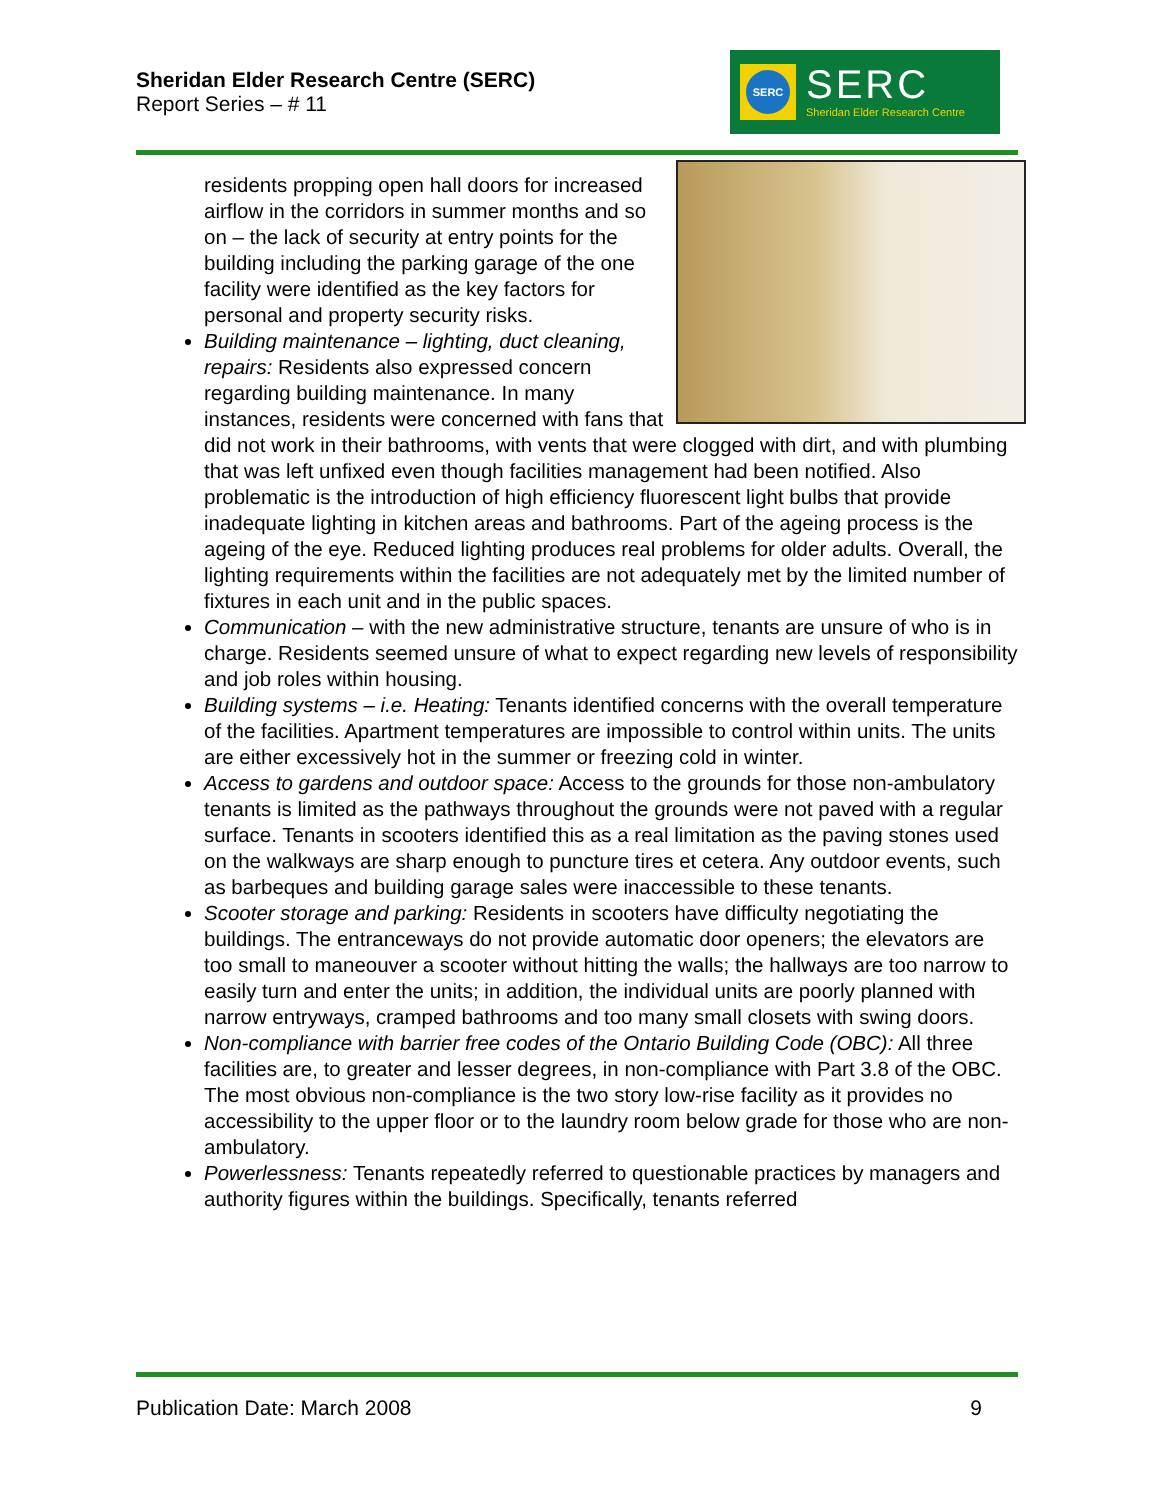Sheridan Elder Research Centre (SERC)
Report Series – # 11
SERC SERC
Sheridan Elder Research Centre
residents propping open hall doors for increased airflow in the corridors in summer months and so on – the lack of security at entry points for the building including the parking garage of the one facility were identified as the key factors for personal and property security risks.
Building maintenance – lighting, duct cleaning, repairs: Residents also expressed concern regarding building maintenance. In many instances, residents were concerned with fans that did not work in their bathrooms, with vents that were clogged with dirt, and with plumbing that was left unfixed even though facilities management had been notified. Also problematic is the introduction of high efficiency fluorescent light bulbs that provide inadequate lighting in kitchen areas and bathrooms. Part of the ageing process is the ageing of the eye. Reduced lighting produces real problems for older adults. Overall, the lighting requirements within the facilities are not adequately met by the limited number of fixtures in each unit and in the public spaces.
Communication – with the new administrative structure, tenants are unsure of who is in charge. Residents seemed unsure of what to expect regarding new levels of responsibility and job roles within housing.
Building systems – i.e. Heating: Tenants identified concerns with the overall temperature of the facilities. Apartment temperatures are impossible to control within units. The units are either excessively hot in the summer or freezing cold in winter.
Access to gardens and outdoor space: Access to the grounds for those non-ambulatory tenants is limited as the pathways throughout the grounds were not paved with a regular surface. Tenants in scooters identified this as a real limitation as the paving stones used on the walkways are sharp enough to puncture tires et cetera. Any outdoor events, such as barbeques and building garage sales were inaccessible to these tenants.
Scooter storage and parking: Residents in scooters have difficulty negotiating the buildings. The entranceways do not provide automatic door openers; the elevators are too small to maneouver a scooter without hitting the walls; the hallways are too narrow to easily turn and enter the units; in addition, the individual units are poorly planned with narrow entryways, cramped bathrooms and too many small closets with swing doors.
Non-compliance with barrier free codes of the Ontario Building Code (OBC): All three facilities are, to greater and lesser degrees, in non-compliance with Part 3.8 of the OBC. The most obvious non-compliance is the two story low-rise facility as it provides no accessibility to the upper floor or to the laundry room below grade for those who are non-ambulatory.
Powerlessness: Tenants repeatedly referred to questionable practices by managers and authority figures within the buildings. Specifically, tenants referred
Publication Date: March 2008 9